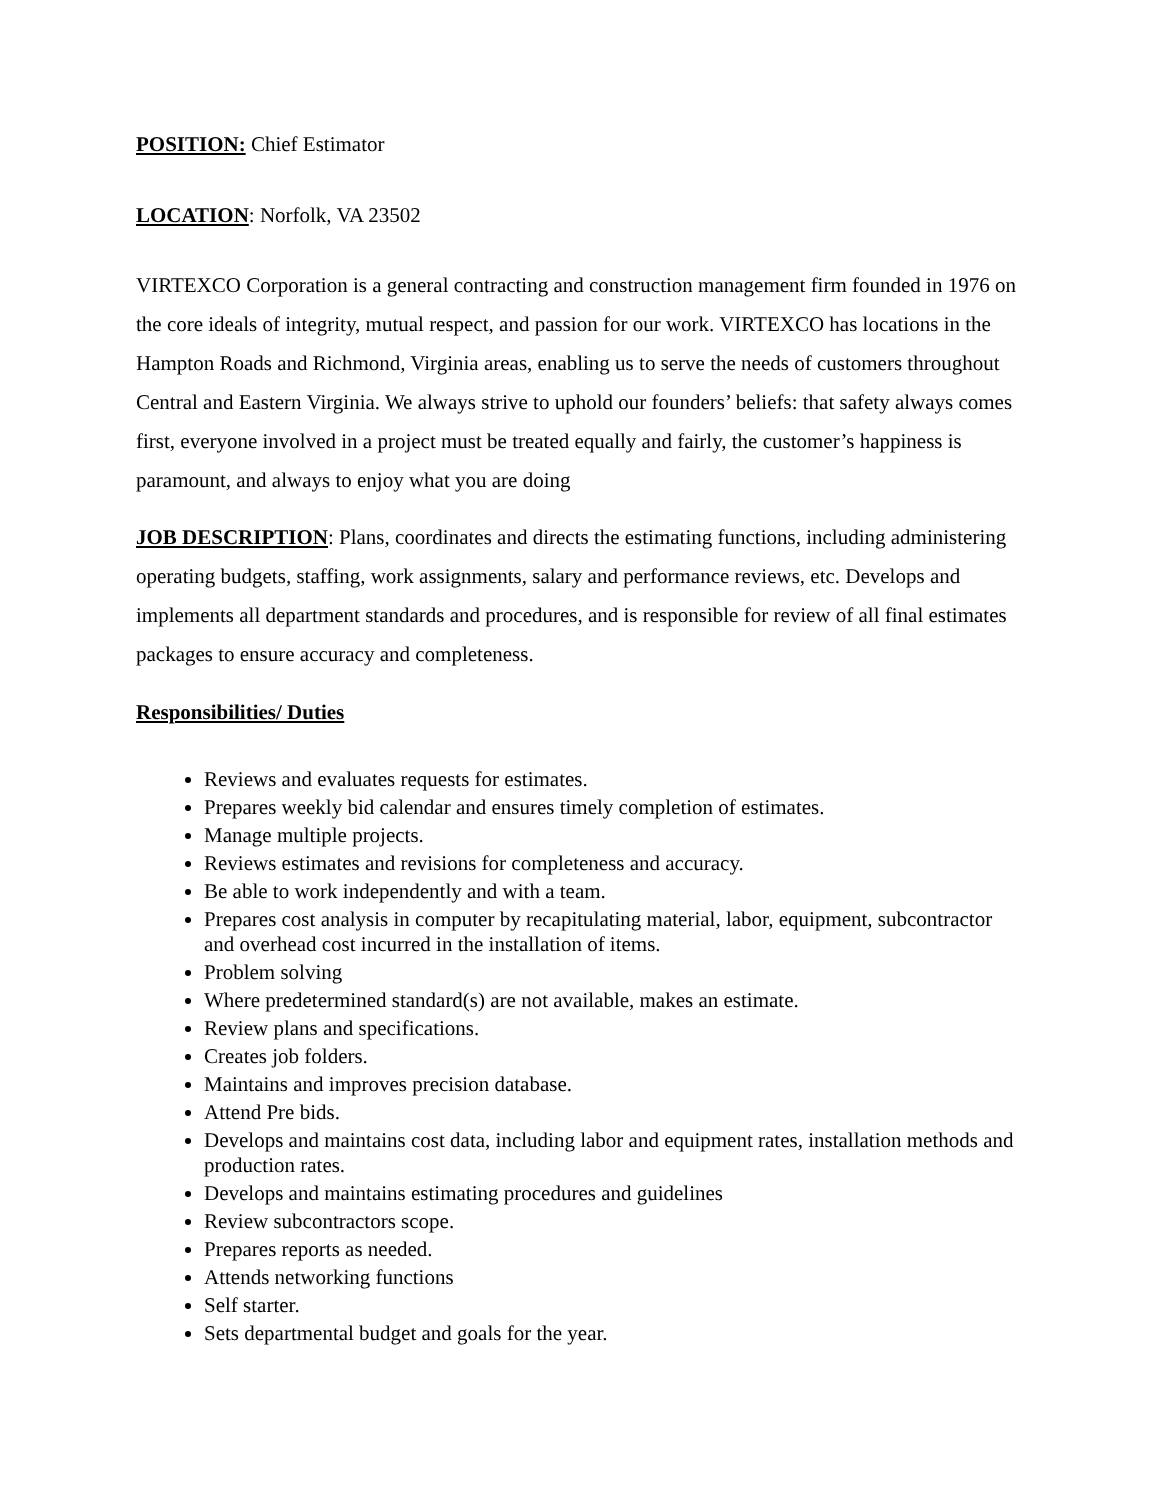POSITION: Chief Estimator
LOCATION: Norfolk, VA 23502
VIRTEXCO Corporation is a general contracting and construction management firm founded in 1976 on the core ideals of integrity, mutual respect, and passion for our work. VIRTEXCO has locations in the Hampton Roads and Richmond, Virginia areas, enabling us to serve the needs of customers throughout Central and Eastern Virginia. We always strive to uphold our founders’ beliefs: that safety always comes first, everyone involved in a project must be treated equally and fairly, the customer’s happiness is paramount, and always to enjoy what you are doing
JOB DESCRIPTION: Plans, coordinates and directs the estimating functions, including administering operating budgets, staffing, work assignments, salary and performance reviews, etc. Develops and implements all department standards and procedures, and is responsible for review of all final estimates packages to ensure accuracy and completeness.
Responsibilities/ Duties
Reviews and evaluates requests for estimates.
Prepares weekly bid calendar and ensures timely completion of estimates.
Manage multiple projects.
Reviews estimates and revisions for completeness and accuracy.
Be able to work independently and with a team.
Prepares cost analysis in computer by recapitulating material, labor, equipment, subcontractor and overhead cost incurred in the installation of items.
Problem solving
Where predetermined standard(s) are not available, makes an estimate.
Review plans and specifications.
Creates job folders.
Maintains and improves precision database.
Attend Pre bids.
Develops and maintains cost data, including labor and equipment rates, installation methods and production rates.
Develops and maintains estimating procedures and guidelines
Review subcontractors scope.
Prepares reports as needed.
Attends networking functions
Self starter.
Sets departmental budget and goals for the year.